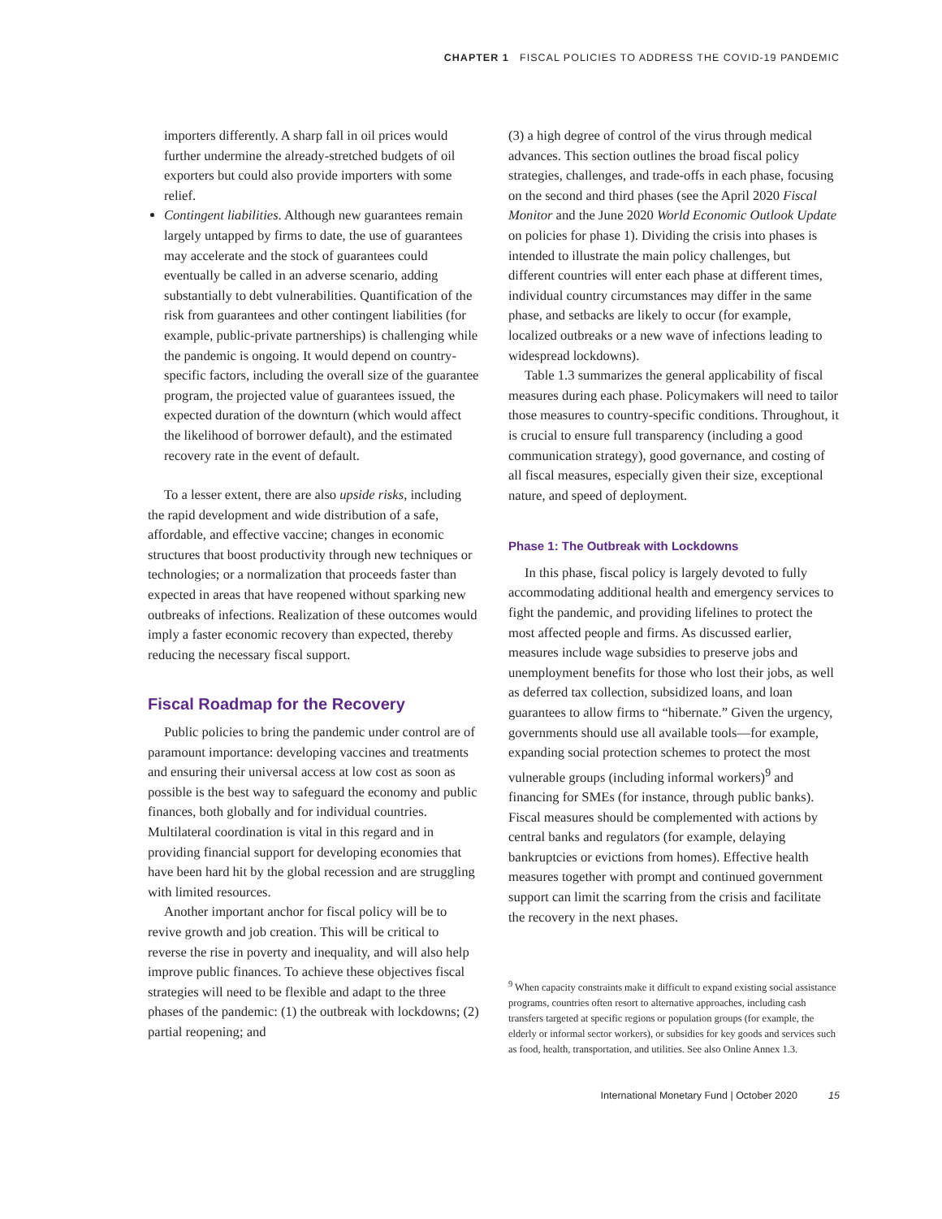CHAPTER 1 FISCAL POLICIES TO ADDRESS THE COVID-19 PANDEMIC
importers differently. A sharp fall in oil prices would further undermine the already-stretched budgets of oil exporters but could also provide importers with some relief.
Contingent liabilities. Although new guarantees remain largely untapped by firms to date, the use of guarantees may accelerate and the stock of guarantees could eventually be called in an adverse scenario, adding substantially to debt vulnerabilities. Quantification of the risk from guarantees and other contingent liabilities (for example, public-private partnerships) is challenging while the pandemic is ongoing. It would depend on country-specific factors, including the overall size of the guarantee program, the projected value of guarantees issued, the expected duration of the downturn (which would affect the likelihood of borrower default), and the estimated recovery rate in the event of default.
To a lesser extent, there are also upside risks, including the rapid development and wide distribution of a safe, affordable, and effective vaccine; changes in economic structures that boost productivity through new techniques or technologies; or a normalization that proceeds faster than expected in areas that have reopened without sparking new outbreaks of infections. Realization of these outcomes would imply a faster economic recovery than expected, thereby reducing the necessary fiscal support.
Fiscal Roadmap for the Recovery
Public policies to bring the pandemic under control are of paramount importance: developing vaccines and treatments and ensuring their universal access at low cost as soon as possible is the best way to safeguard the economy and public finances, both globally and for individual countries. Multilateral coordination is vital in this regard and in providing financial support for developing economies that have been hard hit by the global recession and are struggling with limited resources.
Another important anchor for fiscal policy will be to revive growth and job creation. This will be critical to reverse the rise in poverty and inequality, and will also help improve public finances. To achieve these objectives fiscal strategies will need to be flexible and adapt to the three phases of the pandemic: (1) the outbreak with lockdowns; (2) partial reopening; and
(3) a high degree of control of the virus through medical advances. This section outlines the broad fiscal policy strategies, challenges, and trade-offs in each phase, focusing on the second and third phases (see the April 2020 Fiscal Monitor and the June 2020 World Economic Outlook Update on policies for phase 1). Dividing the crisis into phases is intended to illustrate the main policy challenges, but different countries will enter each phase at different times, individual country circumstances may differ in the same phase, and setbacks are likely to occur (for example, localized outbreaks or a new wave of infections leading to widespread lockdowns).
Table 1.3 summarizes the general applicability of fiscal measures during each phase. Policymakers will need to tailor those measures to country-specific conditions. Throughout, it is crucial to ensure full transparency (including a good communication strategy), good governance, and costing of all fiscal measures, especially given their size, exceptional nature, and speed of deployment.
Phase 1: The Outbreak with Lockdowns
In this phase, fiscal policy is largely devoted to fully accommodating additional health and emergency services to fight the pandemic, and providing lifelines to protect the most affected people and firms. As discussed earlier, measures include wage subsidies to preserve jobs and unemployment benefits for those who lost their jobs, as well as deferred tax collection, subsidized loans, and loan guarantees to allow firms to “hibernate.” Given the urgency, governments should use all available tools—for example, expanding social protection schemes to protect the most vulnerable groups (including informal workers)<sup>9</sup> and financing for SMEs (for instance, through public banks). Fiscal measures should be complemented with actions by central banks and regulators (for example, delaying bankruptcies or evictions from homes). Effective health measures together with prompt and continued government support can limit the scarring from the crisis and facilitate the recovery in the next phases.
<sup>9</sup> When capacity constraints make it difficult to expand existing social assistance programs, countries often resort to alternative approaches, including cash transfers targeted at specific regions or population groups (for example, the elderly or informal sector workers), or subsidies for key goods and services such as food, health, transportation, and utilities. See also Online Annex 1.3.
International Monetary Fund | October 2020 15